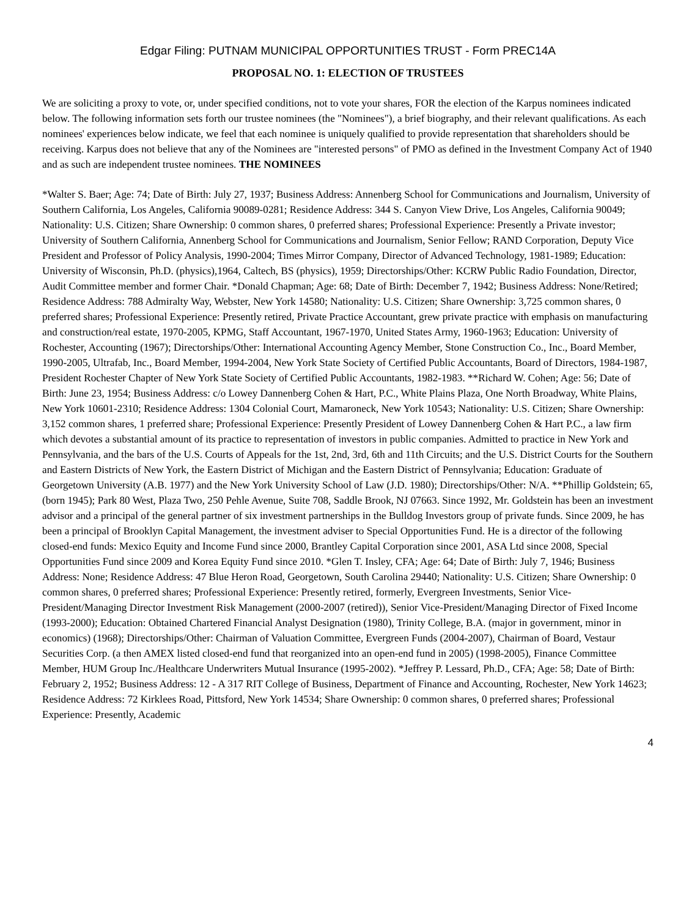Edgar Filing: PUTNAM MUNICIPAL OPPORTUNITIES TRUST - Form PREC14A
PROPOSAL NO. 1: ELECTION OF TRUSTEES
We are soliciting a proxy to vote, or, under specified conditions, not to vote your shares, FOR the election of the Karpus nominees indicated below. The following information sets forth our trustee nominees (the "Nominees"), a brief biography, and their relevant qualifications. As each nominees' experiences below indicate, we feel that each nominee is uniquely qualified to provide representation that shareholders should be receiving. Karpus does not believe that any of the Nominees are "interested persons" of PMO as defined in the Investment Company Act of 1940 and as such are independent trustee nominees. THE NOMINEES
*Walter S. Baer; Age: 74; Date of Birth: July 27, 1937; Business Address: Annenberg School for Communications and Journalism, University of Southern California, Los Angeles, California 90089-0281; Residence Address: 344 S. Canyon View Drive, Los Angeles, California 90049; Nationality: U.S. Citizen; Share Ownership: 0 common shares, 0 preferred shares; Professional Experience: Presently a Private investor; University of Southern California, Annenberg School for Communications and Journalism, Senior Fellow; RAND Corporation, Deputy Vice President and Professor of Policy Analysis, 1990-2004; Times Mirror Company, Director of Advanced Technology, 1981-1989; Education: University of Wisconsin, Ph.D. (physics),1964, Caltech, BS (physics), 1959; Directorships/Other: KCRW Public Radio Foundation, Director, Audit Committee member and former Chair. *Donald Chapman; Age: 68; Date of Birth: December 7, 1942; Business Address: None/Retired; Residence Address: 788 Admiralty Way, Webster, New York 14580; Nationality: U.S. Citizen; Share Ownership: 3,725 common shares, 0 preferred shares; Professional Experience: Presently retired, Private Practice Accountant, grew private practice with emphasis on manufacturing and construction/real estate, 1970-2005, KPMG, Staff Accountant, 1967-1970, United States Army, 1960-1963; Education: University of Rochester, Accounting (1967); Directorships/Other: International Accounting Agency Member, Stone Construction Co., Inc., Board Member, 1990-2005, Ultrafab, Inc., Board Member, 1994-2004, New York State Society of Certified Public Accountants, Board of Directors, 1984-1987, President Rochester Chapter of New York State Society of Certified Public Accountants, 1982-1983. **Richard W. Cohen; Age: 56; Date of Birth: June 23, 1954; Business Address: c/o Lowey Dannenberg Cohen & Hart, P.C., White Plains Plaza, One North Broadway, White Plains, New York 10601-2310; Residence Address: 1304 Colonial Court, Mamaroneck, New York 10543; Nationality: U.S. Citizen; Share Ownership: 3,152 common shares, 1 preferred share; Professional Experience: Presently President of Lowey Dannenberg Cohen & Hart P.C., a law firm which devotes a substantial amount of its practice to representation of investors in public companies. Admitted to practice in New York and Pennsylvania, and the bars of the U.S. Courts of Appeals for the 1st, 2nd, 3rd, 6th and 11th Circuits; and the U.S. District Courts for the Southern and Eastern Districts of New York, the Eastern District of Michigan and the Eastern District of Pennsylvania; Education: Graduate of Georgetown University (A.B. 1977) and the New York University School of Law (J.D. 1980); Directorships/Other: N/A. **Phillip Goldstein; 65, (born 1945); Park 80 West, Plaza Two, 250 Pehle Avenue, Suite 708, Saddle Brook, NJ 07663. Since 1992, Mr. Goldstein has been an investment advisor and a principal of the general partner of six investment partnerships in the Bulldog Investors group of private funds. Since 2009, he has been a principal of Brooklyn Capital Management, the investment adviser to Special Opportunities Fund. He is a director of the following closed-end funds: Mexico Equity and Income Fund since 2000, Brantley Capital Corporation since 2001, ASA Ltd since 2008, Special Opportunities Fund since 2009 and Korea Equity Fund since 2010. *Glen T. Insley, CFA; Age: 64; Date of Birth: July 7, 1946; Business Address: None; Residence Address: 47 Blue Heron Road, Georgetown, South Carolina 29440; Nationality: U.S. Citizen; Share Ownership: 0 common shares, 0 preferred shares; Professional Experience: Presently retired, formerly, Evergreen Investments, Senior Vice-President/Managing Director Investment Risk Management (2000-2007 (retired)), Senior Vice-President/Managing Director of Fixed Income (1993-2000); Education: Obtained Chartered Financial Analyst Designation (1980), Trinity College, B.A. (major in government, minor in economics) (1968); Directorships/Other: Chairman of Valuation Committee, Evergreen Funds (2004-2007), Chairman of Board, Vestaur Securities Corp. (a then AMEX listed closed-end fund that reorganized into an open-end fund in 2005) (1998-2005), Finance Committee Member, HUM Group Inc./Healthcare Underwriters Mutual Insurance (1995-2002). *Jeffrey P. Lessard, Ph.D., CFA; Age: 58; Date of Birth: February 2, 1952; Business Address: 12 - A 317 RIT College of Business, Department of Finance and Accounting, Rochester, New York 14623; Residence Address: 72 Kirklees Road, Pittsford, New York 14534; Share Ownership: 0 common shares, 0 preferred shares; Professional Experience: Presently, Academic
4